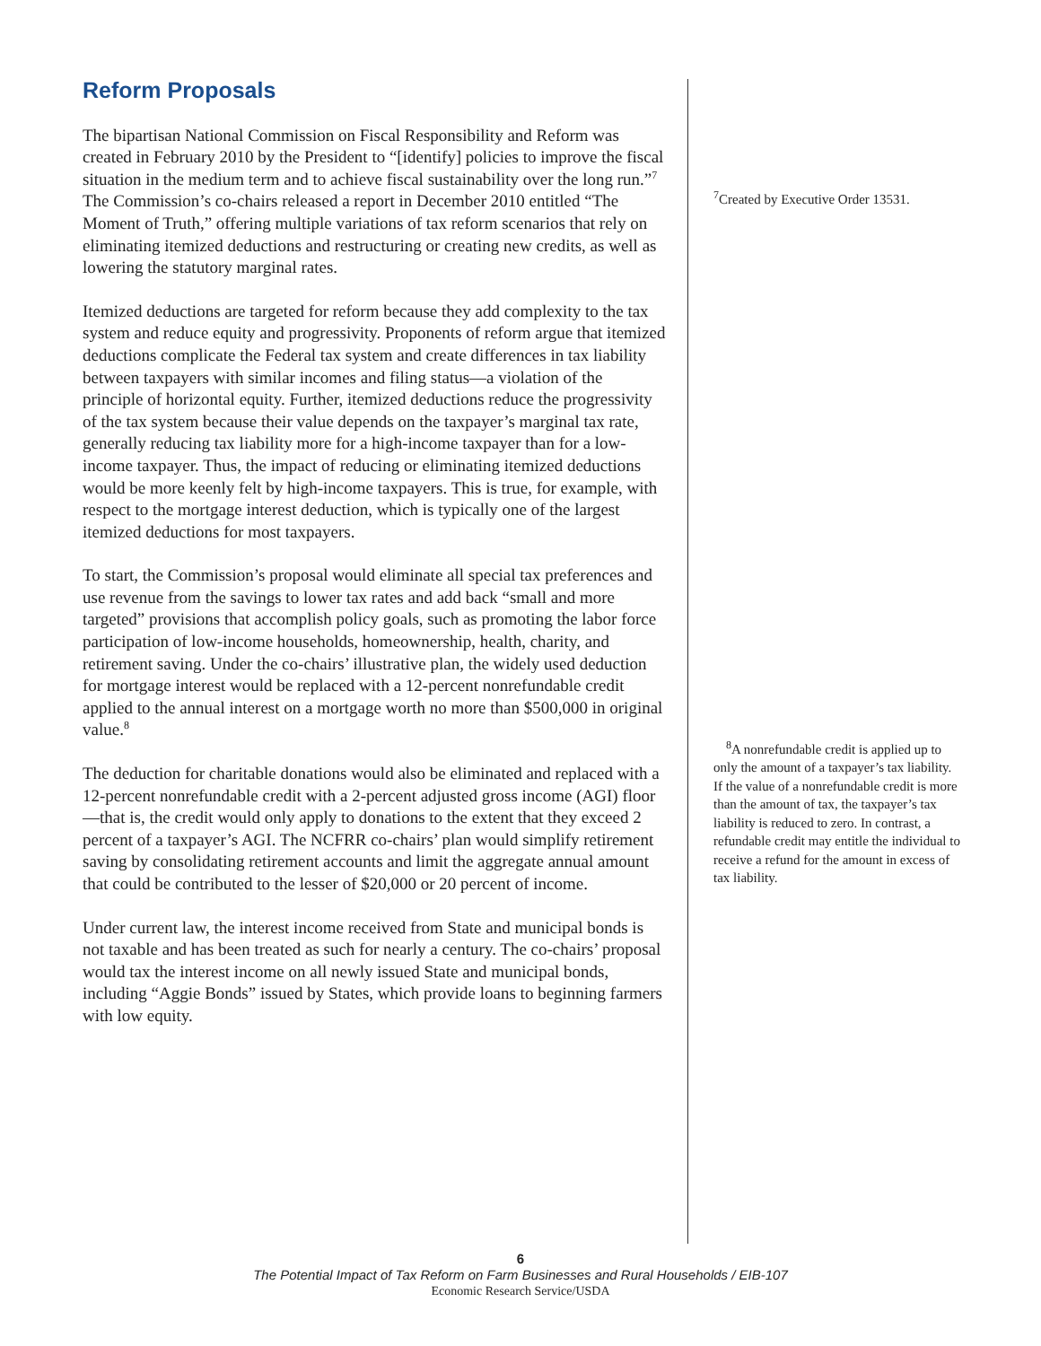Reform Proposals
The bipartisan National Commission on Fiscal Responsibility and Reform was created in February 2010 by the President to “[identify] policies to improve the fiscal situation in the medium term and to achieve fiscal sustainability over the long run.”<sup>7</sup> The Commission’s co-chairs released a report in December 2010 entitled “The Moment of Truth,” offering multiple variations of tax reform scenarios that rely on eliminating itemized deductions and restructuring or creating new credits, as well as lowering the statutory marginal rates.
Itemized deductions are targeted for reform because they add complexity to the tax system and reduce equity and progressivity. Proponents of reform argue that itemized deductions complicate the Federal tax system and create differences in tax liability between taxpayers with similar incomes and filing status—a violation of the principle of horizontal equity. Further, itemized deductions reduce the progressivity of the tax system because their value depends on the taxpayer’s marginal tax rate, generally reducing tax liability more for a high-income taxpayer than for a low-income taxpayer. Thus, the impact of reducing or eliminating itemized deductions would be more keenly felt by high-income taxpayers. This is true, for example, with respect to the mortgage interest deduction, which is typically one of the largest itemized deductions for most taxpayers.
To start, the Commission’s proposal would eliminate all special tax preferences and use revenue from the savings to lower tax rates and add back “small and more targeted” provisions that accomplish policy goals, such as promoting the labor force participation of low-income households, homeownership, health, charity, and retirement saving. Under the co-chairs’ illustrative plan, the widely used deduction for mortgage interest would be replaced with a 12-percent nonrefundable credit applied to the annual interest on a mortgage worth no more than $500,000 in original value.<sup>8</sup>
The deduction for charitable donations would also be eliminated and replaced with a 12-percent nonrefundable credit with a 2-percent adjusted gross income (AGI) floor—that is, the credit would only apply to donations to the extent that they exceed 2 percent of a taxpayer’s AGI. The NCFRR co-chairs’ plan would simplify retirement saving by consolidating retirement accounts and limit the aggregate annual amount that could be contributed to the lesser of $20,000 or 20 percent of income.
Under current law, the interest income received from State and municipal bonds is not taxable and has been treated as such for nearly a century. The co-chairs’ proposal would tax the interest income on all newly issued State and municipal bonds, including “Aggie Bonds” issued by States, which provide loans to beginning farmers with low equity.
<sup>7</sup> Created by Executive Order 13531.
<sup>8</sup> A nonrefundable credit is applied up to only the amount of a taxpayer’s tax liability. If the value of a nonrefundable credit is more than the amount of tax, the taxpayer’s tax liability is reduced to zero. In contrast, a refundable credit may entitle the individual to receive a refund for the amount in excess of tax liability.
6
The Potential Impact of Tax Reform on Farm Businesses and Rural Households / EIB-107
Economic Research Service/USDA